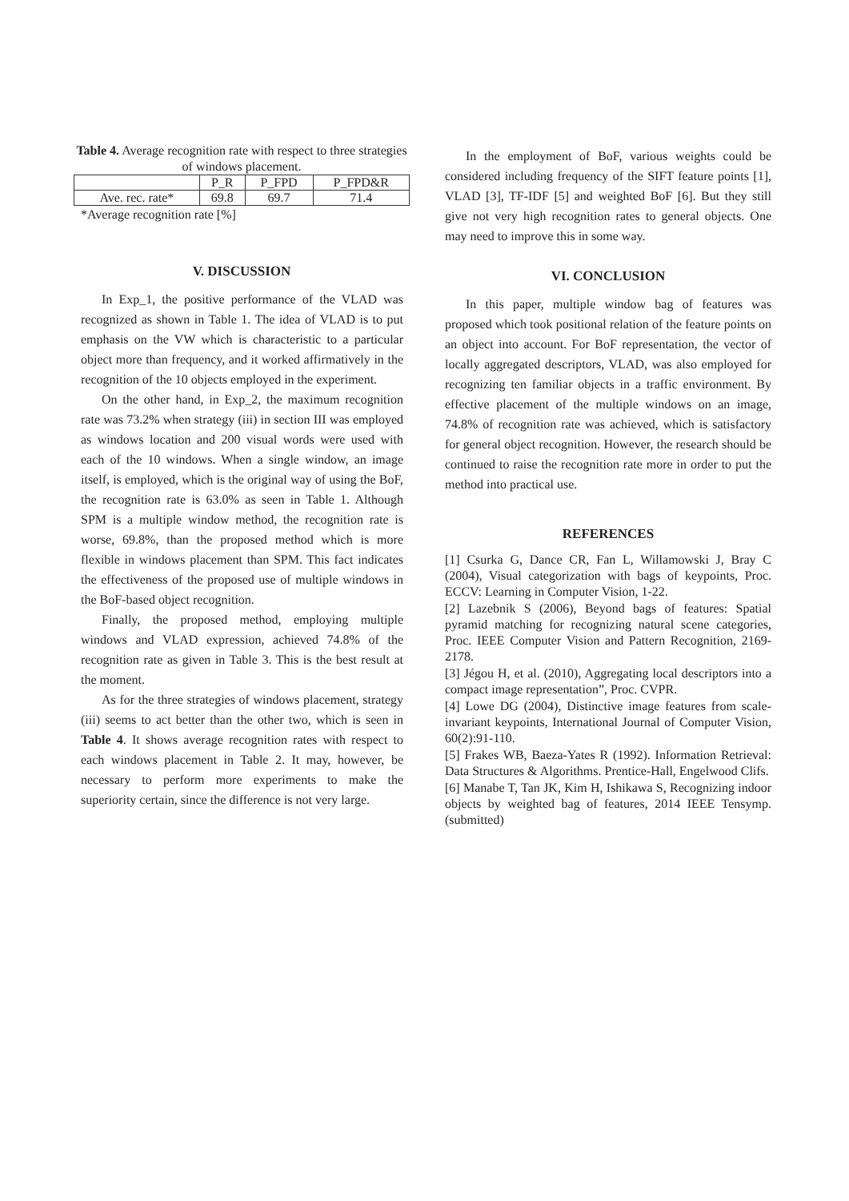Table 4. Average recognition rate with respect to three strategies of windows placement.
| | P_R | P_FPD | P_FPD&R |
| Ave. rec. rate* | 69.8 | 69.7 | 71.4 |
*Average recognition rate [%]
V. DISCUSSION
In Exp_1, the positive performance of the VLAD was recognized as shown in Table 1. The idea of VLAD is to put emphasis on the VW which is characteristic to a particular object more than frequency, and it worked affirmatively in the recognition of the 10 objects employed in the experiment.
On the other hand, in Exp_2, the maximum recognition rate was 73.2% when strategy (iii) in section III was employed as windows location and 200 visual words were used with each of the 10 windows. When a single window, an image itself, is employed, which is the original way of using the BoF, the recognition rate is 63.0% as seen in Table 1. Although SPM is a multiple window method, the recognition rate is worse, 69.8%, than the proposed method which is more flexible in windows placement than SPM. This fact indicates the effectiveness of the proposed use of multiple windows in the BoF-based object recognition.
Finally, the proposed method, employing multiple windows and VLAD expression, achieved 74.8% of the recognition rate as given in Table 3. This is the best result at the moment.
As for the three strategies of windows placement, strategy (iii) seems to act better than the other two, which is seen in Table 4. It shows average recognition rates with respect to each windows placement in Table 2. It may, however, be necessary to perform more experiments to make the superiority certain, since the difference is not very large.
In the employment of BoF, various weights could be considered including frequency of the SIFT feature points [1], VLAD [3], TF-IDF [5] and weighted BoF [6]. But they still give not very high recognition rates to general objects. One may need to improve this in some way.
VI. CONCLUSION
In this paper, multiple window bag of features was proposed which took positional relation of the feature points on an object into account. For BoF representation, the vector of locally aggregated descriptors, VLAD, was also employed for recognizing ten familiar objects in a traffic environment. By effective placement of the multiple windows on an image, 74.8% of recognition rate was achieved, which is satisfactory for general object recognition. However, the research should be continued to raise the recognition rate more in order to put the method into practical use.
REFERENCES
[1] Csurka G, Dance CR, Fan L, Willamowski J, Bray C (2004), Visual categorization with bags of keypoints, Proc. ECCV: Learning in Computer Vision, 1-22.
[2] Lazebnik S (2006), Beyond bags of features: Spatial pyramid matching for recognizing natural scene categories, Proc. IEEE Computer Vision and Pattern Recognition, 2169-2178.
[3] Jégou H, et al. (2010), Aggregating local descriptors into a compact image representation”, Proc. CVPR.
[4] Lowe DG (2004), Distinctive image features from scale-invariant keypoints, International Journal of Computer Vision, 60(2):91-110.
[5] Frakes WB, Baeza-Yates R (1992). Information Retrieval: Data Structures & Algorithms. Prentice-Hall, Engelwood Clifs.
[6] Manabe T, Tan JK, Kim H, Ishikawa S, Recognizing indoor objects by weighted bag of features, 2014 IEEE Tensymp. (submitted)